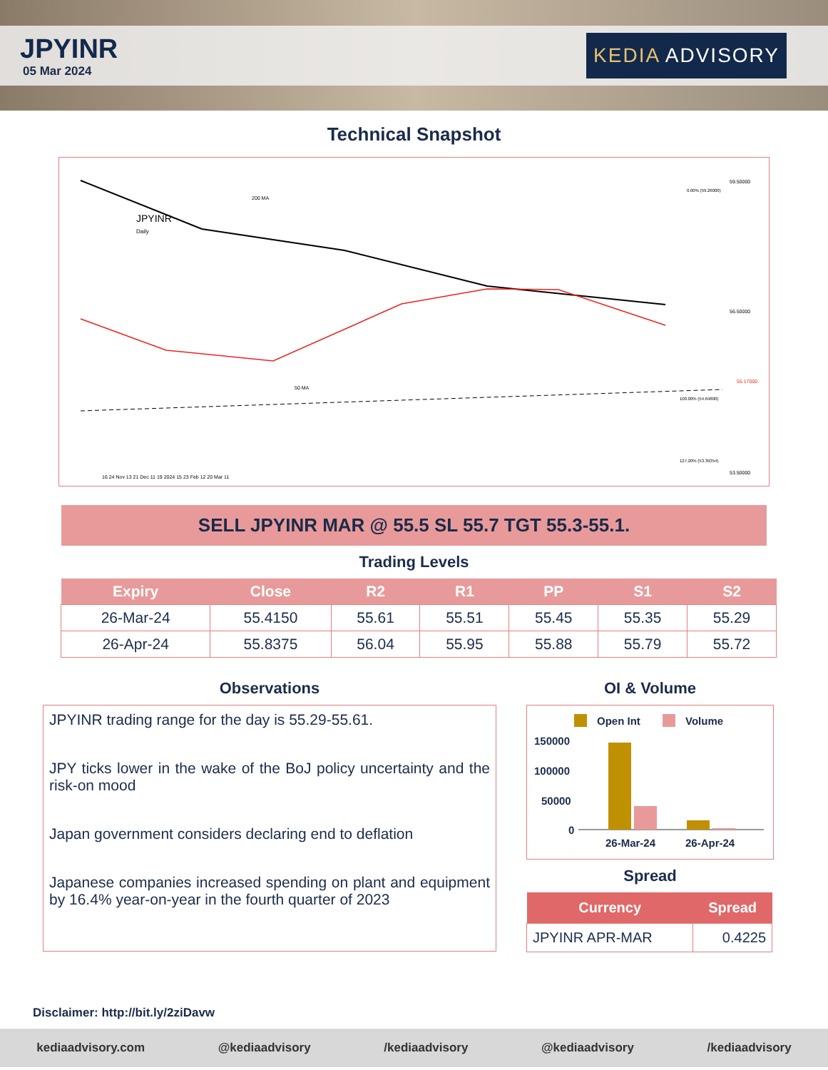JPYINR
05 Mar 2024
KEDIA ADVISORY
Technical Snapshot
JPYINR
Daily
200 MA
50 MA
59.50000
56.50000
53.50000
55.17000
0.00% (59.26000)
100.00% (54.64800)
127.20% (53.39354)
16 24 Nov 13 21 Dec 11 19 2024 15 23 Feb 12 20 Mar 11
SELL JPYINR MAR @ 55.5 SL 55.7 TGT 55.3-55.1.
Trading Levels
| Expiry | Close | R2 | R1 | PP | S1 | S2 |
| --- | --- | --- | --- | --- | --- | --- |
| 26-Mar-24 | 55.4150 | 55.61 | 55.51 | 55.45 | 55.35 | 55.29 |
| 26-Apr-24 | 55.8375 | 56.04 | 55.95 | 55.88 | 55.79 | 55.72 |
Observations
JPYINR trading range for the day is 55.29-55.61.
JPY ticks lower in the wake of the BoJ policy uncertainty and the risk-on mood
Japan government considers declaring end to deflation
Japanese companies increased spending on plant and equipment by 16.4% year-on-year in the fourth quarter of 2023
OI & Volume
Open Int
Volume
150000
100000
50000
0
26-Mar-24
26-Apr-24
Spread
| Currency | Spread |
| --- | --- |
| JPYINR APR-MAR | 0.4225 |
Disclaimer: http://bit.ly/2ziDavw
kediaadvisory.com @kediaadvisory /kediaadvisory @kediaadvisory /kediaadvisory